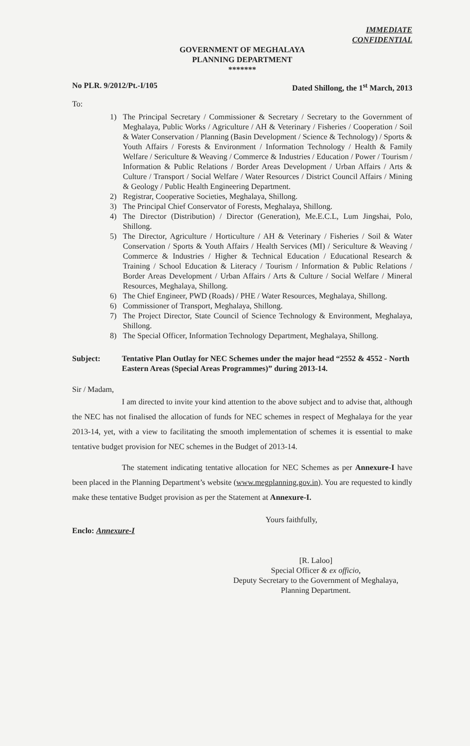IMMEDIATE
CONFIDENTIAL
GOVERNMENT OF MEGHALAYA
PLANNING DEPARTMENT
*******
No PLR. 9/2012/Pt.-I/105 Dated Shillong, the 1<sup>st</sup> March, 2013
To:
1) The Principal Secretary / Commissioner & Secretary / Secretary to the Government of Meghalaya, Public Works / Agriculture / AH & Veterinary / Fisheries / Cooperation / Soil & Water Conservation / Planning (Basin Development / Science & Technology) / Sports & Youth Affairs / Forests & Environment / Information Technology / Health & Family Welfare / Sericulture & Weaving / Commerce & Industries / Education / Power / Tourism / Information & Public Relations / Border Areas Development / Urban Affairs / Arts & Culture / Transport / Social Welfare / Water Resources / District Council Affairs / Mining & Geology / Public Health Engineering Department.
2) Registrar, Cooperative Societies, Meghalaya, Shillong.
3) The Principal Chief Conservator of Forests, Meghalaya, Shillong.
4) The Director (Distribution) / Director (Generation), Me.E.C.L, Lum Jingshai, Polo, Shillong.
5) The Director, Agriculture / Horticulture / AH & Veterinary / Fisheries / Soil & Water Conservation / Sports & Youth Affairs / Health Services (MI) / Sericulture & Weaving / Commerce & Industries / Higher & Technical Education / Educational Research & Training / School Education & Literacy / Tourism / Information & Public Relations / Border Areas Development / Urban Affairs / Arts & Culture / Social Welfare / Mineral Resources, Meghalaya, Shillong.
6) The Chief Engineer, PWD (Roads) / PHE / Water Resources, Meghalaya, Shillong.
6) Commissioner of Transport, Meghalaya, Shillong.
7) The Project Director, State Council of Science Technology & Environment, Meghalaya, Shillong.
8) The Special Officer, Information Technology Department, Meghalaya, Shillong.
Subject: Tentative Plan Outlay for NEC Schemes under the major head “2552 & 4552 - North Eastern Areas (Special Areas Programmes)” during 2013-14.
Sir / Madam,
I am directed to invite your kind attention to the above subject and to advise that, although the NEC has not finalised the allocation of funds for NEC schemes in respect of Meghalaya for the year 2013-14, yet, with a view to facilitating the smooth implementation of schemes it is essential to make tentative budget provision for NEC schemes in the Budget of 2013-14.
The statement indicating tentative allocation for NEC Schemes as per Annexure-I have been placed in the Planning Department’s website (www.megplanning.gov.in). You are requested to kindly make these tentative Budget provision as per the Statement at Annexure-I.
Enclo: Annexure-I
Yours faithfully,
[R. Laloo]
Special Officer & ex officio,
Deputy Secretary to the Government of Meghalaya,
Planning Department.